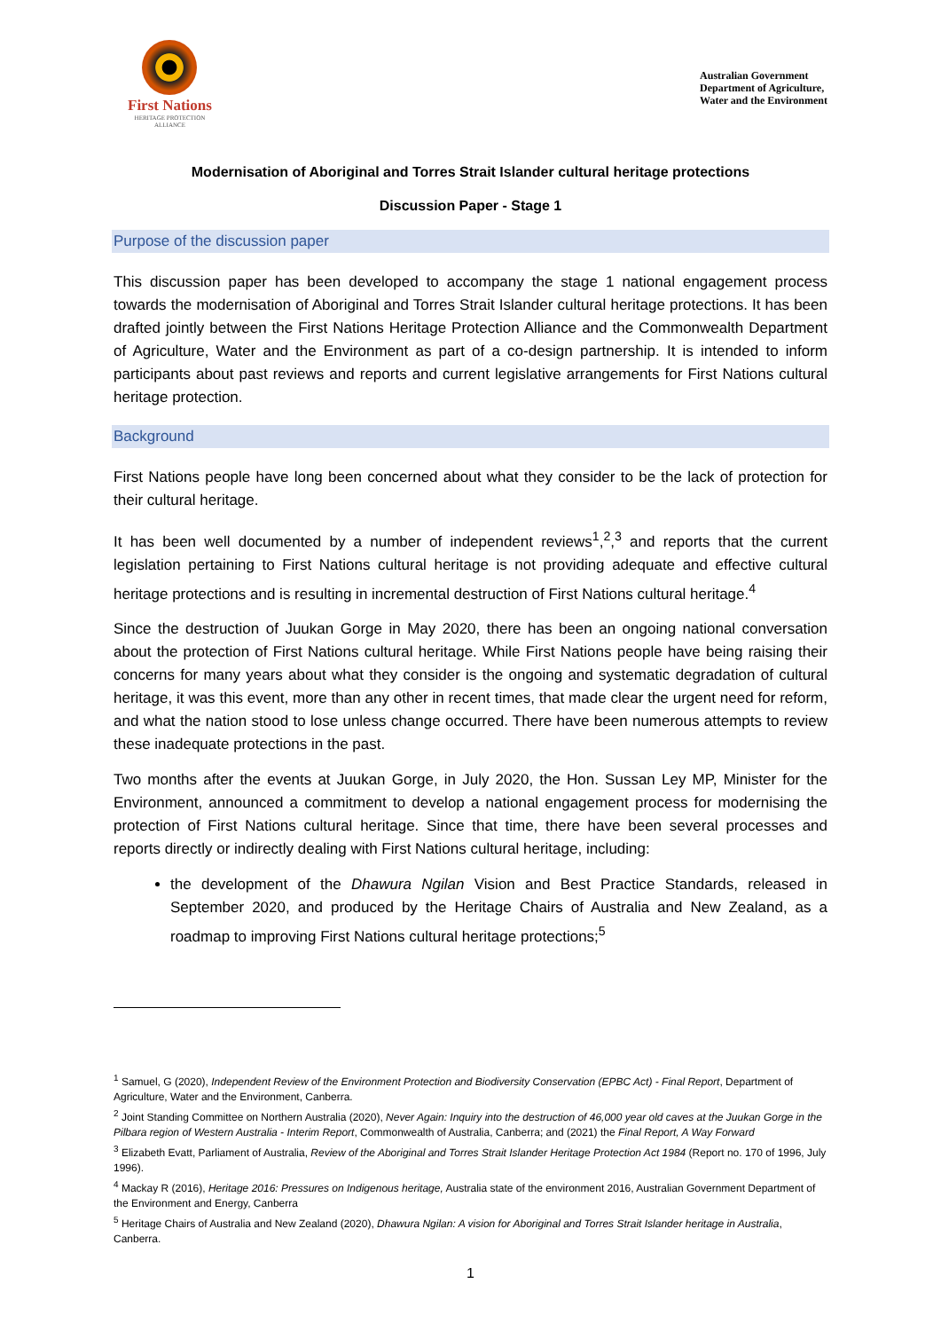First Nations
HERITAGE PROTECTION
ALLIANCE
Australian Government
Department of Agriculture,
Water and the Environment
Modernisation of Aboriginal and Torres Strait Islander cultural heritage protections
Discussion Paper - Stage 1
Purpose of the discussion paper
This discussion paper has been developed to accompany the stage 1 national engagement process towards the modernisation of Aboriginal and Torres Strait Islander cultural heritage protections. It has been drafted jointly between the First Nations Heritage Protection Alliance and the Commonwealth Department of Agriculture, Water and the Environment as part of a co-design partnership. It is intended to inform participants about past reviews and reports and current legislative arrangements for First Nations cultural heritage protection.
Background
First Nations people have long been concerned about what they consider to be the lack of protection for their cultural heritage.
It has been well documented by a number of independent reviews<sup>1</sup>,<sup>2</sup>,<sup>3</sup> and reports that the current legislation pertaining to First Nations cultural heritage is not providing adequate and effective cultural heritage protections and is resulting in incremental destruction of First Nations cultural heritage.<sup>4</sup>
Since the destruction of Juukan Gorge in May 2020, there has been an ongoing national conversation about the protection of First Nations cultural heritage. While First Nations people have being raising their concerns for many years about what they consider is the ongoing and systematic degradation of cultural heritage, it was this event, more than any other in recent times, that made clear the urgent need for reform, and what the nation stood to lose unless change occurred. There have been numerous attempts to review these inadequate protections in the past.
Two months after the events at Juukan Gorge, in July 2020, the Hon. Sussan Ley MP, Minister for the Environment, announced a commitment to develop a national engagement process for modernising the protection of First Nations cultural heritage. Since that time, there have been several processes and reports directly or indirectly dealing with First Nations cultural heritage, including:
the development of the Dhawura Ngilan Vision and Best Practice Standards, released in September 2020, and produced by the Heritage Chairs of Australia and New Zealand, as a roadmap to improving First Nations cultural heritage protections;<sup>5</sup>
<sup>1</sup> Samuel, G (2020), Independent Review of the Environment Protection and Biodiversity Conservation (EPBC Act) - Final Report, Department of Agriculture, Water and the Environment, Canberra.
<sup>2</sup> Joint Standing Committee on Northern Australia (2020), Never Again: Inquiry into the destruction of 46,000 year old caves at the Juukan Gorge in the Pilbara region of Western Australia - Interim Report, Commonwealth of Australia, Canberra; and (2021) the Final Report, A Way Forward
<sup>3</sup> Elizabeth Evatt, Parliament of Australia, Review of the Aboriginal and Torres Strait Islander Heritage Protection Act 1984 (Report no. 170 of 1996, July 1996).
<sup>4</sup> Mackay R (2016), Heritage 2016: Pressures on Indigenous heritage, Australia state of the environment 2016, Australian Government Department of the Environment and Energy, Canberra
<sup>5</sup> Heritage Chairs of Australia and New Zealand (2020), Dhawura Ngilan: A vision for Aboriginal and Torres Strait Islander heritage in Australia, Canberra.
1